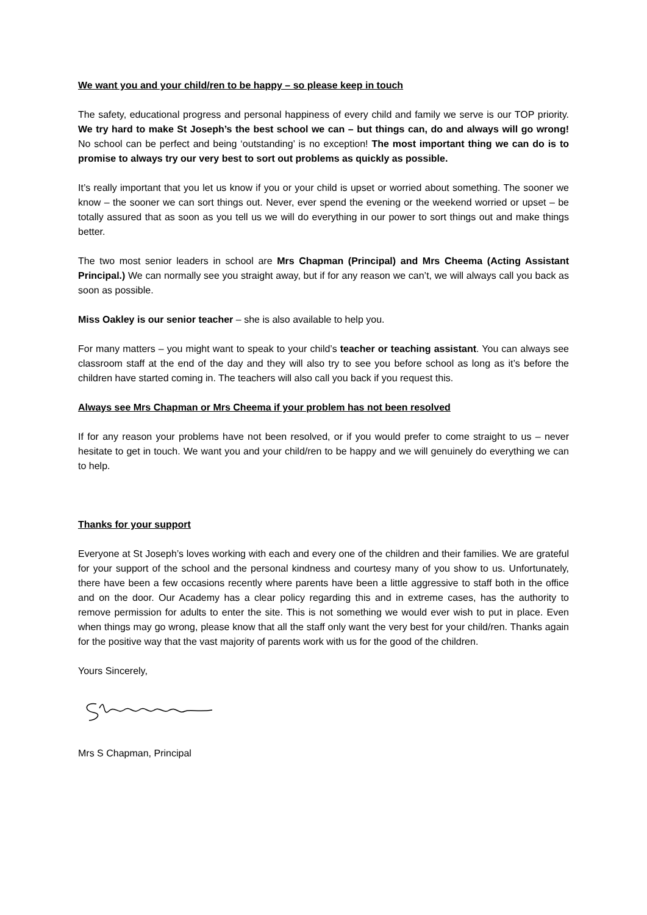We want you and your child/ren to be happy – so please keep in touch
The safety, educational progress and personal happiness of every child and family we serve is our TOP priority. We try hard to make St Joseph’s the best school we can – but things can, do and always will go wrong! No school can be perfect and being ‘outstanding’ is no exception! The most important thing we can do is to promise to always try our very best to sort out problems as quickly as possible.
It’s really important that you let us know if you or your child is upset or worried about something. The sooner we know – the sooner we can sort things out. Never, ever spend the evening or the weekend worried or upset – be totally assured that as soon as you tell us we will do everything in our power to sort things out and make things better.
The two most senior leaders in school are Mrs Chapman (Principal) and Mrs Cheema (Acting Assistant Principal.) We can normally see you straight away, but if for any reason we can’t, we will always call you back as soon as possible.
Miss Oakley is our senior teacher – she is also available to help you.
For many matters – you might want to speak to your child’s teacher or teaching assistant. You can always see classroom staff at the end of the day and they will also try to see you before school as long as it’s before the children have started coming in. The teachers will also call you back if you request this.
Always see Mrs Chapman or Mrs Cheema if your problem has not been resolved
If for any reason your problems have not been resolved, or if you would prefer to come straight to us – never hesitate to get in touch. We want you and your child/ren to be happy and we will genuinely do everything we can to help.
Thanks for your support
Everyone at St Joseph’s loves working with each and every one of the children and their families. We are grateful for your support of the school and the personal kindness and courtesy many of you show to us. Unfortunately, there have been a few occasions recently where parents have been a little aggressive to staff both in the office and on the door. Our Academy has a clear policy regarding this and in extreme cases, has the authority to remove permission for adults to enter the site. This is not something we would ever wish to put in place. Even when things may go wrong, please know that all the staff only want the very best for your child/ren. Thanks again for the positive way that the vast majority of parents work with us for the good of the children.
Yours Sincerely,
Mrs S Chapman, Principal